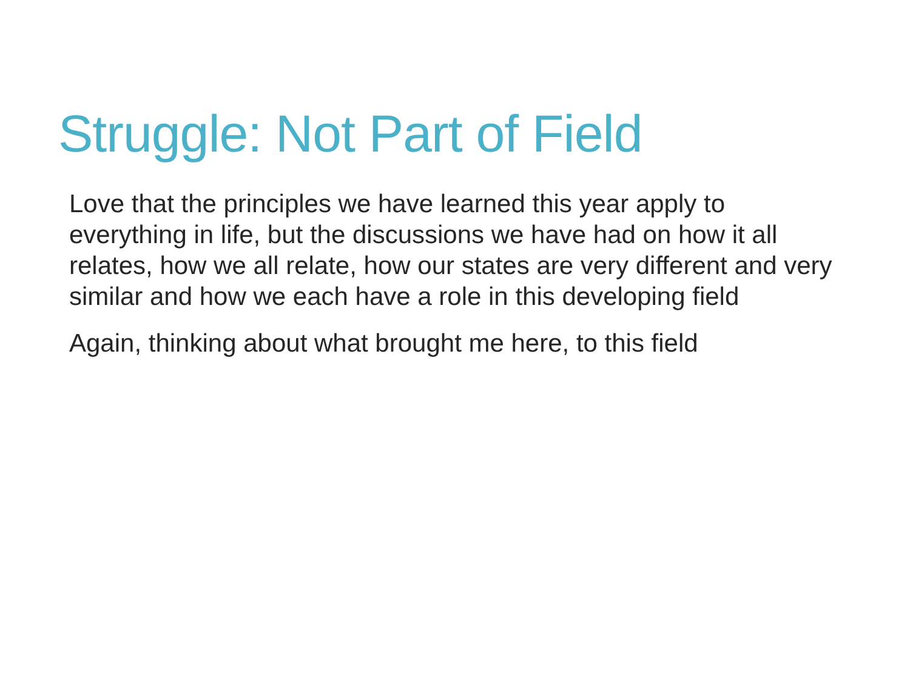Struggle: Not Part of Field
Love that the principles we have learned this year apply to everything in life, but the discussions we have had on how it all relates, how we all relate, how our states are very different and very similar and how we each have a role in this developing field
Again, thinking about what brought me here, to this field